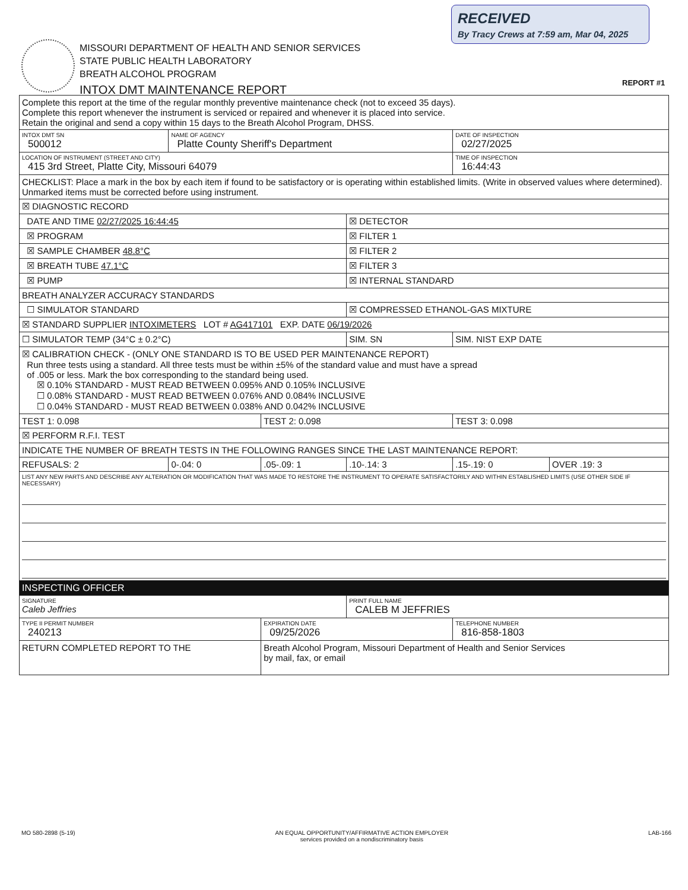RECEIVED
By Tracy Crews at 7:59 am, Mar 04, 2025
MISSOURI DEPARTMENT OF HEALTH AND SENIOR SERVICES
STATE PUBLIC HEALTH LABORATORY
BREATH ALCOHOL PROGRAM
INTOX DMT MAINTENANCE REPORT
REPORT #1
| Complete this report at the time of the regular monthly preventive maintenance check (not to exceed 35 days). Complete this report whenever the instrument is serviced or repaired and whenever it is placed into service. Retain the original and send a copy within 15 days to the Breath Alcohol Program, DHSS. | | | | | |
| INTOX DMT SN 500012 | NAME OF AGENCY Platte County Sheriff's Department | | | DATE OF INSPECTION 02/27/2025 | |
| LOCATION OF INSTRUMENT (STREET AND CITY) 415 3rd Street, Platte City, Missouri 64079 | | | | TIME OF INSPECTION 16:44:43 | |
| CHECKLIST: Place a mark in the box by each item if found to be satisfactory or is operating within established limits. (Write in observed values where determined). Unmarked items must be corrected before using instrument. | | | | | |
| ☒ DIAGNOSTIC RECORD | | | | | |
| DATE AND TIME 02/27/2025 16:44:45 | | | ☒ DETECTOR | | |
| ☒ PROGRAM | | | ☒ FILTER 1 | | |
| ☒ SAMPLE CHAMBER 48.8°C | | | ☒ FILTER 2 | | |
| ☒ BREATH TUBE 47.1°C | | | ☒ FILTER 3 | | |
| ☒ PUMP | | | ☒ INTERNAL STANDARD | | |
| BREATH ANALYZER ACCURACY STANDARDS | | | | | |
| ☐ SIMULATOR STANDARD | | | ☒ COMPRESSED ETHANOL-GAS MIXTURE | | |
| ☒ STANDARD SUPPLIER INTOXIMETERS LOT # AG417101 EXP. DATE 06/19/2026 | | | | | |
| ☐ SIMULATOR TEMP (34°C ± 0.2°C) | | | SIM. SN | SIM. NIST EXP DATE | |
| ☒ CALIBRATION CHECK - (ONLY ONE STANDARD IS TO BE USED PER MAINTENANCE REPORT) Run three tests using a standard. All three tests must be within ±5% of the standard value and must have a spread of .005 or less. Mark the box corresponding to the standard being used. ☒ 0.10% STANDARD - MUST READ BETWEEN 0.095% AND 0.105% INCLUSIVE ☐ 0.08% STANDARD - MUST READ BETWEEN 0.076% AND 0.084% INCLUSIVE ☐ 0.04% STANDARD - MUST READ BETWEEN 0.038% AND 0.042% INCLUSIVE | | | | | |
| TEST 1: 0.098 | | TEST 2: 0.098 | | TEST 3: 0.098 | |
| ☒ PERFORM R.F.I. TEST | | | | | |
| INDICATE THE NUMBER OF BREATH TESTS IN THE FOLLOWING RANGES SINCE THE LAST MAINTENANCE REPORT: | | | | | |
| REFUSALS: 2 | 0-.04: 0 | .05-.09: 1 | .10-.14: 3 | .15-.19: 0 | OVER .19: 3 |
| LIST ANY NEW PARTS AND DESCRIBE ANY ALTERATION OR MODIFICATION THAT WAS MADE TO RESTORE THE INSTRUMENT TO OPERATE SATISFACTORILY AND WITHIN ESTABLISHED LIMITS (USE OTHER SIDE IF NECESSARY) | | | | | |
| INSPECTING OFFICER | | | | | |
| SIGNATURE Caleb Jeffries | | | PRINT FULL NAME CALEB M JEFFRIES | | |
| TYPE II PERMIT NUMBER 240213 | | EXPIRATION DATE 09/25/2026 | | TELEPHONE NUMBER 816-858-1803 | |
| RETURN COMPLETED REPORT TO THE | | Breath Alcohol Program, Missouri Department of Health and Senior Services by mail, fax, or email | | | |
MO 580-2898 (5-19) AN EQUAL OPPORTUNITY/AFFIRMATIVE ACTION EMPLOYER
services provided on a nondiscriminatory basis LAB-166